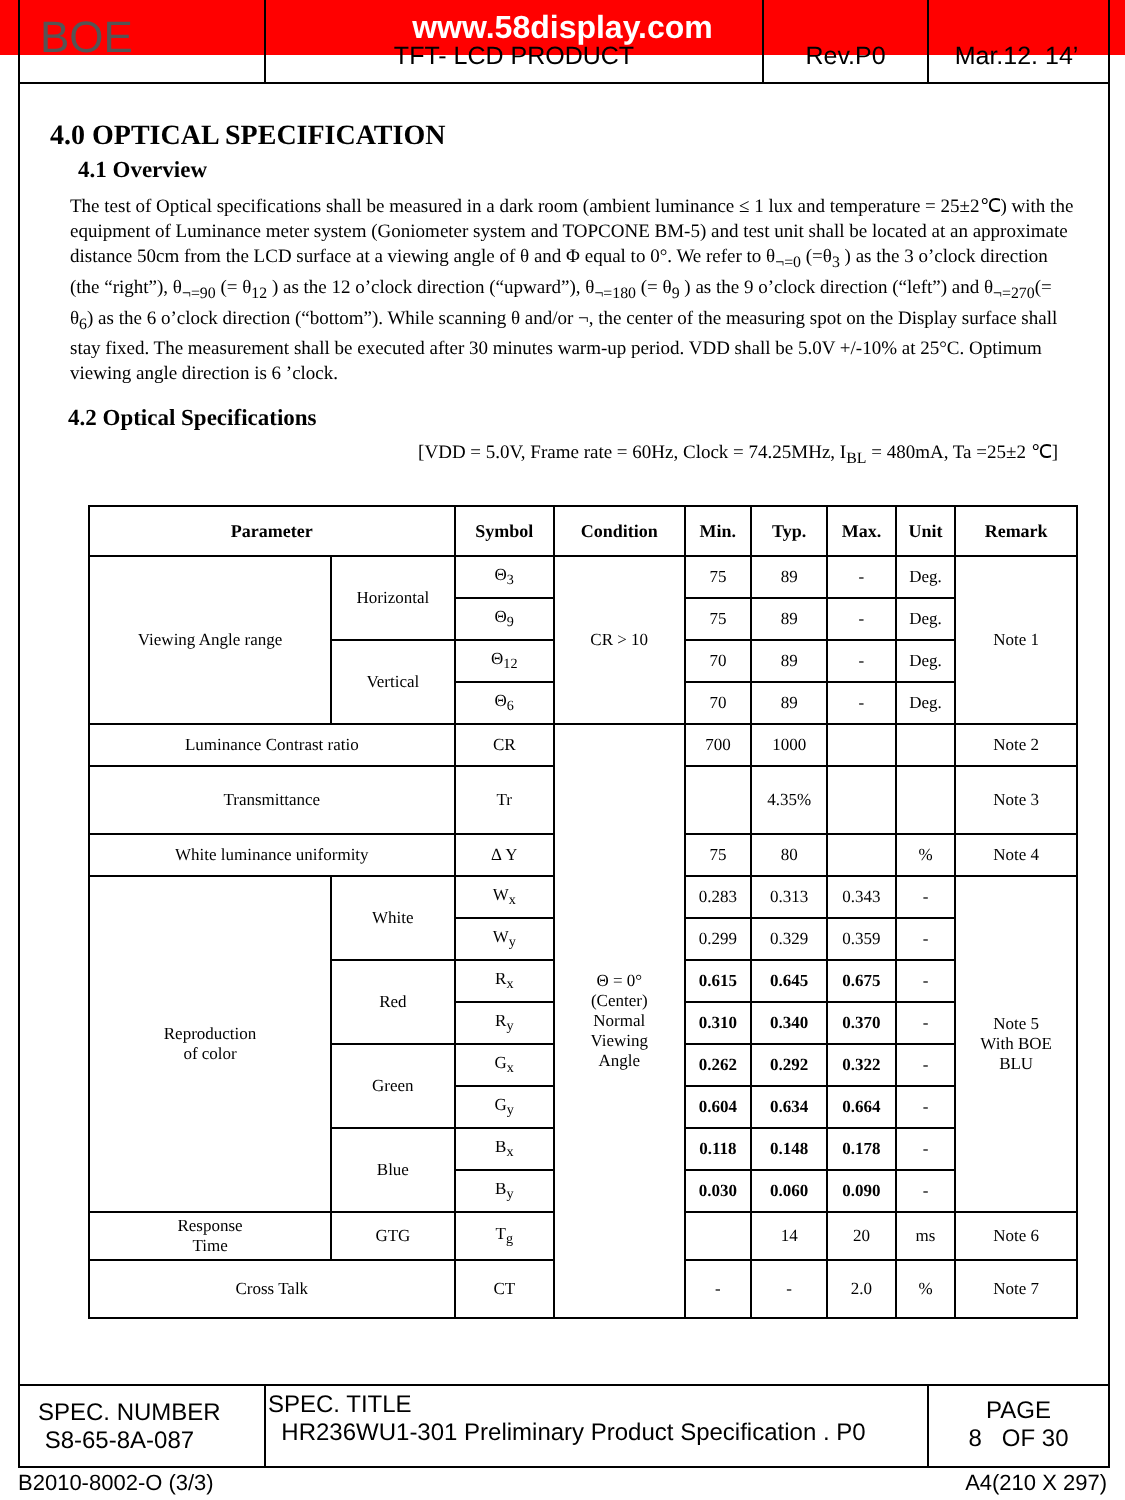www.58display.com
BOE
TFT- LCD PRODUCT Rev.P0 Mar.12. 14’
4.0 OPTICAL SPECIFICATION
4.1 Overview
The test of Optical specifications shall be measured in a dark room (ambient luminance ≤ 1 lux and temperature = 25±2℃) with the equipment of Luminance meter system (Goniometer system and TOPCONE BM-5) and test unit shall be located at an approximate distance 50cm from the LCD surface at a viewing angle of θ and Φ equal to 0°. We refer to θ<sub>¬=0</sub> (=θ<sub>3</sub> ) as the 3 o’clock direction (the “right”), θ<sub>¬=90</sub> (= θ<sub>12</sub> ) as the 12 o’clock direction (“upward”), θ<sub>¬=180</sub> (= θ<sub>9</sub> ) as the 9 o’clock direction (“left”) and θ<sub>¬=270</sub>(= θ<sub>6</sub>) as the 6 o’clock direction (“bottom”). While scanning θ and/or ¬, the center of the measuring spot on the Display surface shall stay fixed. The measurement shall be executed after 30 minutes warm-up period. VDD shall be 5.0V +/-10% at 25°C. Optimum viewing angle direction is 6 ’clock.
4.2 Optical Specifications
[VDD = 5.0V, Frame rate = 60Hz, Clock = 74.25MHz, I<sub>BL</sub> = 480mA, Ta =25±2 ℃]
| Parameter | | Symbol | Condition | Min. | Typ. | Max. | Unit | Remark |
| --- | --- | --- | --- | --- | --- | --- | --- | --- |
| Viewing Angle range | Horizontal | Θ<sub>3</sub> | CR > 10 | 75 | 89 | - | Deg. | Note 1 |
| | | Θ<sub>9</sub> | | 75 | 89 | - | Deg. | |
| | Vertical | Θ<sub>12</sub> | | 70 | 89 | - | Deg. | |
| | | Θ<sub>6</sub> | | 70 | 89 | - | Deg. | |
| Luminance Contrast ratio | | CR | Θ = 0° (Center) Normal Viewing Angle | 700 | 1000 | | | Note 2 |
| Transmittance | | Tr | | | 4.35% | | | Note 3 |
| White luminance uniformity | | Δ Y | | 75 | 80 | | % | Note 4 |
| Reproduction of color | White | W<sub>x</sub> | | 0.283 | 0.313 | 0.343 | - | Note 5 With BOE BLU |
| | | W<sub>y</sub> | | 0.299 | 0.329 | 0.359 | - | |
| | Red | R<sub>x</sub> | | 0.615 | 0.645 | 0.675 | - | |
| | | R<sub>y</sub> | | 0.310 | 0.340 | 0.370 | - | |
| | Green | G<sub>x</sub> | | 0.262 | 0.292 | 0.322 | - | |
| | | G<sub>y</sub> | | 0.604 | 0.634 | 0.664 | - | |
| | Blue | B<sub>x</sub> | | 0.118 | 0.148 | 0.178 | - | |
| | | B<sub>y</sub> | | 0.030 | 0.060 | 0.090 | - | |
| Response Time | GTG | T<sub>g</sub> | | | 14 | 20 | ms | Note 6 |
| Cross Talk | | CT | | - | - | 2.0 | % | Note 7 |
SPEC. NUMBER
S8-65-8A-087
SPEC. TITLE
HR236WU1-301 Preliminary Product Specification . P0
PAGE
8 OF 30
B2010-8002-O (3/3) A4(210 X 297)